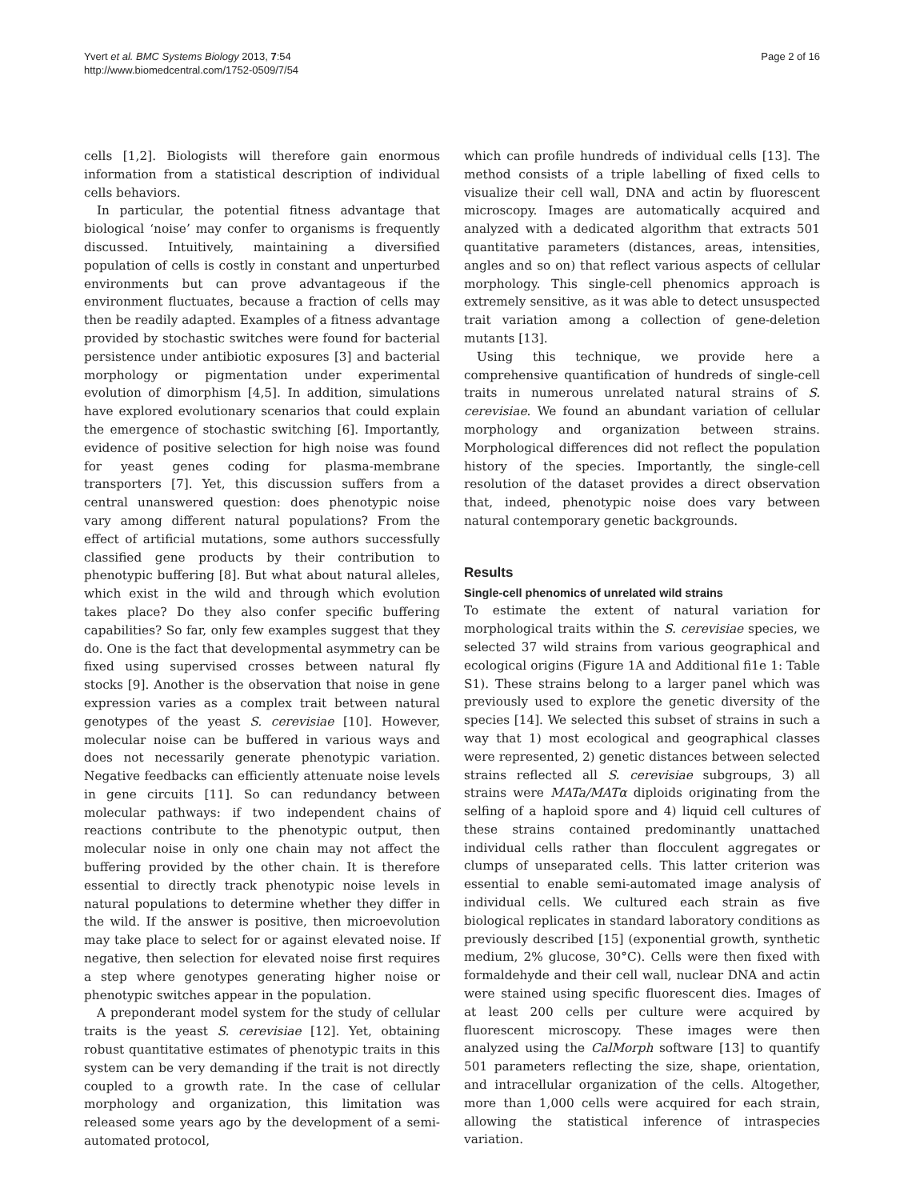Yvert et al. BMC Systems Biology 2013, 7:54
http://www.biomedcentral.com/1752-0509/7/54
Page 2 of 16
cells [1,2]. Biologists will therefore gain enormous information from a statistical description of individual cells behaviors.
In particular, the potential fitness advantage that biological ‘noise’ may confer to organisms is frequently discussed. Intuitively, maintaining a diversified population of cells is costly in constant and unperturbed environments but can prove advantageous if the environment fluctuates, because a fraction of cells may then be readily adapted. Examples of a fitness advantage provided by stochastic switches were found for bacterial persistence under antibiotic exposures [3] and bacterial morphology or pigmentation under experimental evolution of dimorphism [4,5]. In addition, simulations have explored evolutionary scenarios that could explain the emergence of stochastic switching [6]. Importantly, evidence of positive selection for high noise was found for yeast genes coding for plasma-membrane transporters [7]. Yet, this discussion suffers from a central unanswered question: does phenotypic noise vary among different natural populations? From the effect of artificial mutations, some authors successfully classified gene products by their contribution to phenotypic buffering [8]. But what about natural alleles, which exist in the wild and through which evolution takes place? Do they also confer specific buffering capabilities? So far, only few examples suggest that they do. One is the fact that developmental asymmetry can be fixed using supervised crosses between natural fly stocks [9]. Another is the observation that noise in gene expression varies as a complex trait between natural genotypes of the yeast S. cerevisiae [10]. However, molecular noise can be buffered in various ways and does not necessarily generate phenotypic variation. Negative feedbacks can efficiently attenuate noise levels in gene circuits [11]. So can redundancy between molecular pathways: if two independent chains of reactions contribute to the phenotypic output, then molecular noise in only one chain may not affect the buffering provided by the other chain. It is therefore essential to directly track phenotypic noise levels in natural populations to determine whether they differ in the wild. If the answer is positive, then microevolution may take place to select for or against elevated noise. If negative, then selection for elevated noise first requires a step where genotypes generating higher noise or phenotypic switches appear in the population.
A preponderant model system for the study of cellular traits is the yeast S. cerevisiae [12]. Yet, obtaining robust quantitative estimates of phenotypic traits in this system can be very demanding if the trait is not directly coupled to a growth rate. In the case of cellular morphology and organization, this limitation was released some years ago by the development of a semi-automated protocol,
which can profile hundreds of individual cells [13]. The method consists of a triple labelling of fixed cells to visualize their cell wall, DNA and actin by fluorescent microscopy. Images are automatically acquired and analyzed with a dedicated algorithm that extracts 501 quantitative parameters (distances, areas, intensities, angles and so on) that reflect various aspects of cellular morphology. This single-cell phenomics approach is extremely sensitive, as it was able to detect unsuspected trait variation among a collection of gene-deletion mutants [13].
Using this technique, we provide here a comprehensive quantification of hundreds of single-cell traits in numerous unrelated natural strains of S. cerevisiae. We found an abundant variation of cellular morphology and organization between strains. Morphological differences did not reflect the population history of the species. Importantly, the single-cell resolution of the dataset provides a direct observation that, indeed, phenotypic noise does vary between natural contemporary genetic backgrounds.
Results
Single-cell phenomics of unrelated wild strains
To estimate the extent of natural variation for morphological traits within the S. cerevisiae species, we selected 37 wild strains from various geographical and ecological origins (Figure 1A and Additional fi1e 1: Table S1). These strains belong to a larger panel which was previously used to explore the genetic diversity of the species [14]. We selected this subset of strains in such a way that 1) most ecological and geographical classes were represented, 2) genetic distances between selected strains reflected all S. cerevisiae subgroups, 3) all strains were MATa/MATα diploids originating from the selfing of a haploid spore and 4) liquid cell cultures of these strains contained predominantly unattached individual cells rather than flocculent aggregates or clumps of unseparated cells. This latter criterion was essential to enable semi-automated image analysis of individual cells. We cultured each strain as five biological replicates in standard laboratory conditions as previously described [15] (exponential growth, synthetic medium, 2% glucose, 30°C). Cells were then fixed with formaldehyde and their cell wall, nuclear DNA and actin were stained using specific fluorescent dies. Images of at least 200 cells per culture were acquired by fluorescent microscopy. These images were then analyzed using the CalMorph software [13] to quantify 501 parameters reflecting the size, shape, orientation, and intracellular organization of the cells. Altogether, more than 1,000 cells were acquired for each strain, allowing the statistical inference of intraspecies variation.